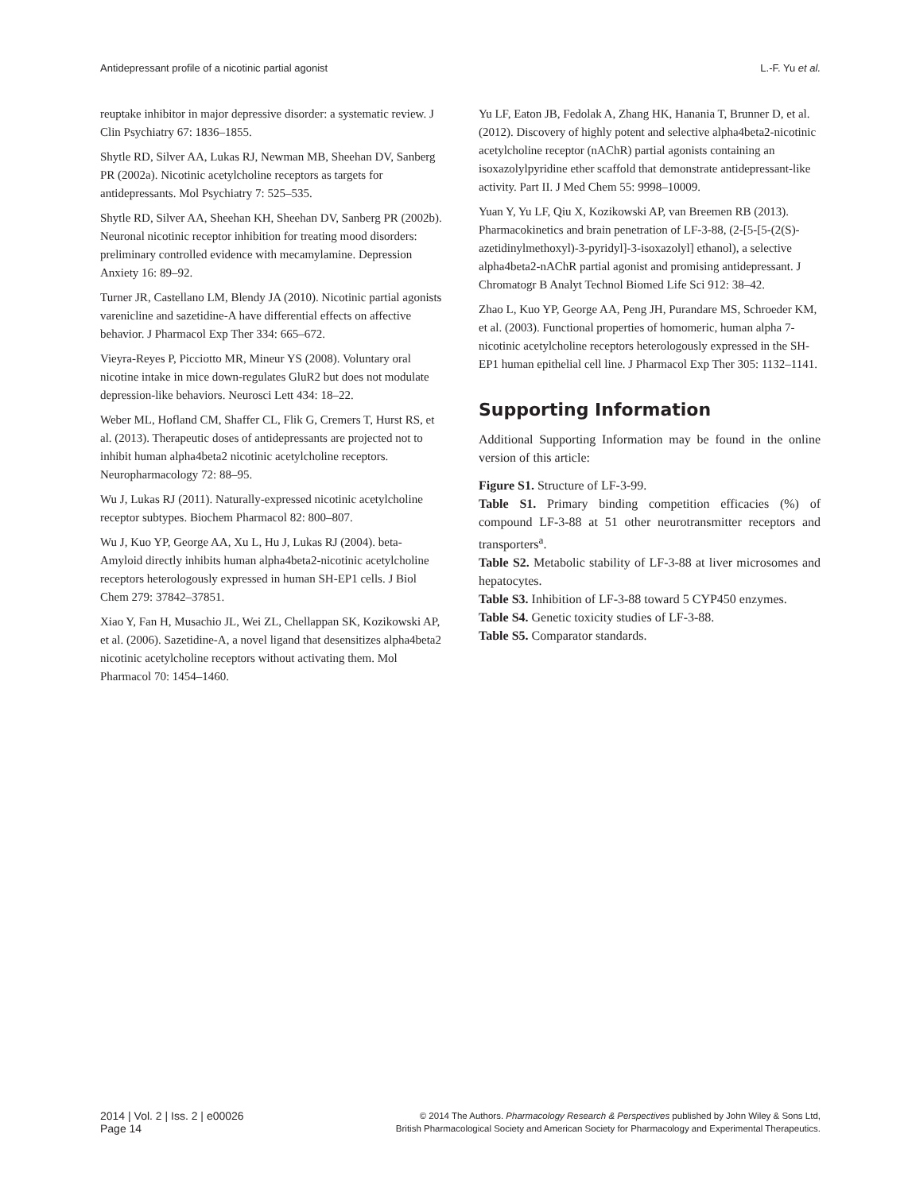Antidepressant profile of a nicotinic partial agonist L.-F. Yu et al.
reuptake inhibitor in major depressive disorder: a systematic review. J Clin Psychiatry 67: 1836–1855.
Shytle RD, Silver AA, Lukas RJ, Newman MB, Sheehan DV, Sanberg PR (2002a). Nicotinic acetylcholine receptors as targets for antidepressants. Mol Psychiatry 7: 525–535.
Shytle RD, Silver AA, Sheehan KH, Sheehan DV, Sanberg PR (2002b). Neuronal nicotinic receptor inhibition for treating mood disorders: preliminary controlled evidence with mecamylamine. Depression Anxiety 16: 89–92.
Turner JR, Castellano LM, Blendy JA (2010). Nicotinic partial agonists varenicline and sazetidine-A have differential effects on affective behavior. J Pharmacol Exp Ther 334: 665–672.
Vieyra-Reyes P, Picciotto MR, Mineur YS (2008). Voluntary oral nicotine intake in mice down-regulates GluR2 but does not modulate depression-like behaviors. Neurosci Lett 434: 18–22.
Weber ML, Hofland CM, Shaffer CL, Flik G, Cremers T, Hurst RS, et al. (2013). Therapeutic doses of antidepressants are projected not to inhibit human alpha4beta2 nicotinic acetylcholine receptors. Neuropharmacology 72: 88–95.
Wu J, Lukas RJ (2011). Naturally-expressed nicotinic acetylcholine receptor subtypes. Biochem Pharmacol 82: 800–807.
Wu J, Kuo YP, George AA, Xu L, Hu J, Lukas RJ (2004). beta-Amyloid directly inhibits human alpha4beta2-nicotinic acetylcholine receptors heterologously expressed in human SH-EP1 cells. J Biol Chem 279: 37842–37851.
Xiao Y, Fan H, Musachio JL, Wei ZL, Chellappan SK, Kozikowski AP, et al. (2006). Sazetidine-A, a novel ligand that desensitizes alpha4beta2 nicotinic acetylcholine receptors without activating them. Mol Pharmacol 70: 1454–1460.
Yu LF, Eaton JB, Fedolak A, Zhang HK, Hanania T, Brunner D, et al. (2012). Discovery of highly potent and selective alpha4beta2-nicotinic acetylcholine receptor (nAChR) partial agonists containing an isoxazolylpyridine ether scaffold that demonstrate antidepressant-like activity. Part II. J Med Chem 55: 9998–10009.
Yuan Y, Yu LF, Qiu X, Kozikowski AP, van Breemen RB (2013). Pharmacokinetics and brain penetration of LF-3-88, (2-[5-[5-(2(S)-azetidinylmethoxyl)-3-pyridyl]-3-isoxazolyl] ethanol), a selective alpha4beta2-nAChR partial agonist and promising antidepressant. J Chromatogr B Analyt Technol Biomed Life Sci 912: 38–42.
Zhao L, Kuo YP, George AA, Peng JH, Purandare MS, Schroeder KM, et al. (2003). Functional properties of homomeric, human alpha 7-nicotinic acetylcholine receptors heterologously expressed in the SH-EP1 human epithelial cell line. J Pharmacol Exp Ther 305: 1132–1141.
Supporting Information
Additional Supporting Information may be found in the online version of this article:
Figure S1. Structure of LF-3-99.
Table S1. Primary binding competition efficacies (%) of compound LF-3-88 at 51 other neurotransmitter receptors and transporters<sup>a</sup>.
Table S2. Metabolic stability of LF-3-88 at liver microsomes and hepatocytes.
Table S3. Inhibition of LF-3-88 toward 5 CYP450 enzymes.
Table S4. Genetic toxicity studies of LF-3-88.
Table S5. Comparator standards.
2014 | Vol. 2 | Iss. 2 | e00026
Page 14
© 2014 The Authors. Pharmacology Research & Perspectives published by John Wiley & Sons Ltd,
British Pharmacological Society and American Society for Pharmacology and Experimental Therapeutics.